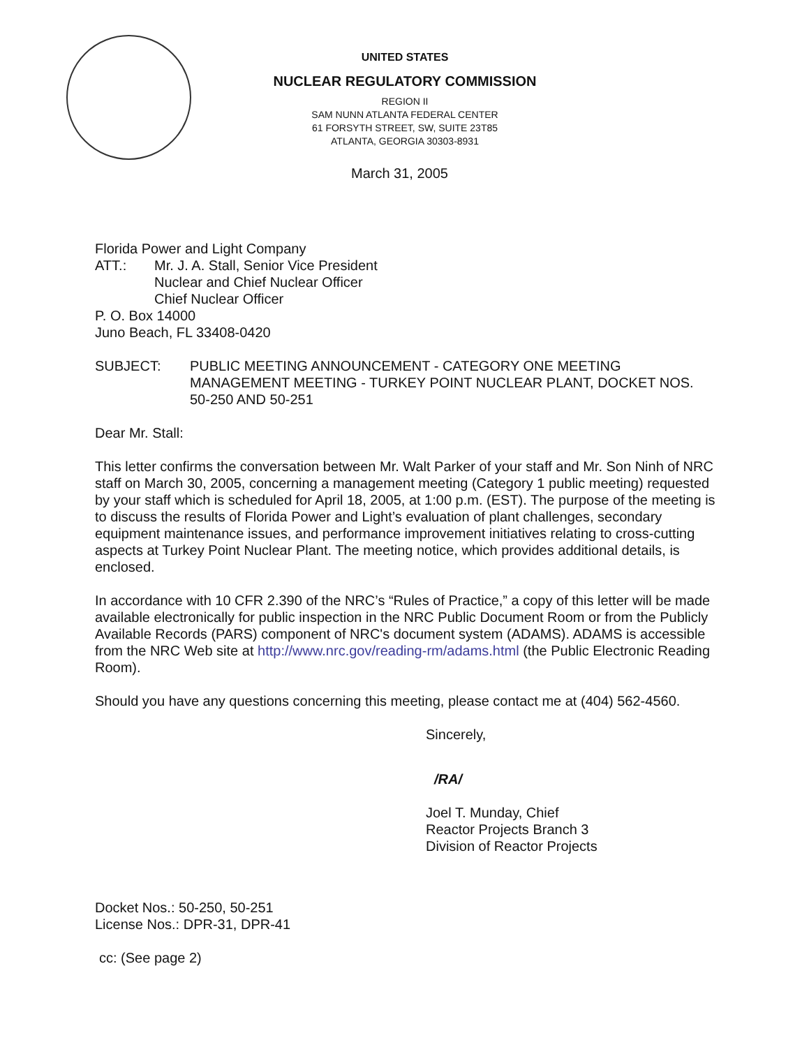UNITED STATES
NUCLEAR REGULATORY COMMISSION
REGION II
SAM NUNN ATLANTA FEDERAL CENTER
61 FORSYTH STREET, SW, SUITE 23T85
ATLANTA, GEORGIA 30303-8931
March 31, 2005
Florida Power and Light Company
ATT.: Mr. J. A. Stall, Senior Vice President
Nuclear and Chief Nuclear Officer
Chief Nuclear Officer
P. O. Box 14000
Juno Beach, FL 33408-0420
SUBJECT: PUBLIC MEETING ANNOUNCEMENT - CATEGORY ONE MEETING MANAGEMENT MEETING - TURKEY POINT NUCLEAR PLANT, DOCKET NOS. 50-250 AND 50-251
Dear Mr. Stall:
This letter confirms the conversation between Mr. Walt Parker of your staff and Mr. Son Ninh of NRC staff on March 30, 2005, concerning a management meeting (Category 1 public meeting) requested by your staff which is scheduled for April 18, 2005, at 1:00 p.m. (EST). The purpose of the meeting is to discuss the results of Florida Power and Light’s evaluation of plant challenges, secondary equipment maintenance issues, and performance improvement initiatives relating to cross-cutting aspects at Turkey Point Nuclear Plant. The meeting notice, which provides additional details, is enclosed.
In accordance with 10 CFR 2.390 of the NRC’s “Rules of Practice,” a copy of this letter will be made available electronically for public inspection in the NRC Public Document Room or from the Publicly Available Records (PARS) component of NRC's document system (ADAMS). ADAMS is accessible from the NRC Web site at http://www.nrc.gov/reading-rm/adams.html (the Public Electronic Reading Room).
Should you have any questions concerning this meeting, please contact me at (404) 562-4560.
Sincerely,
/RA/
Joel T. Munday, Chief
Reactor Projects Branch 3
Division of Reactor Projects
Docket Nos.: 50-250, 50-251
License Nos.: DPR-31, DPR-41
cc: (See page 2)